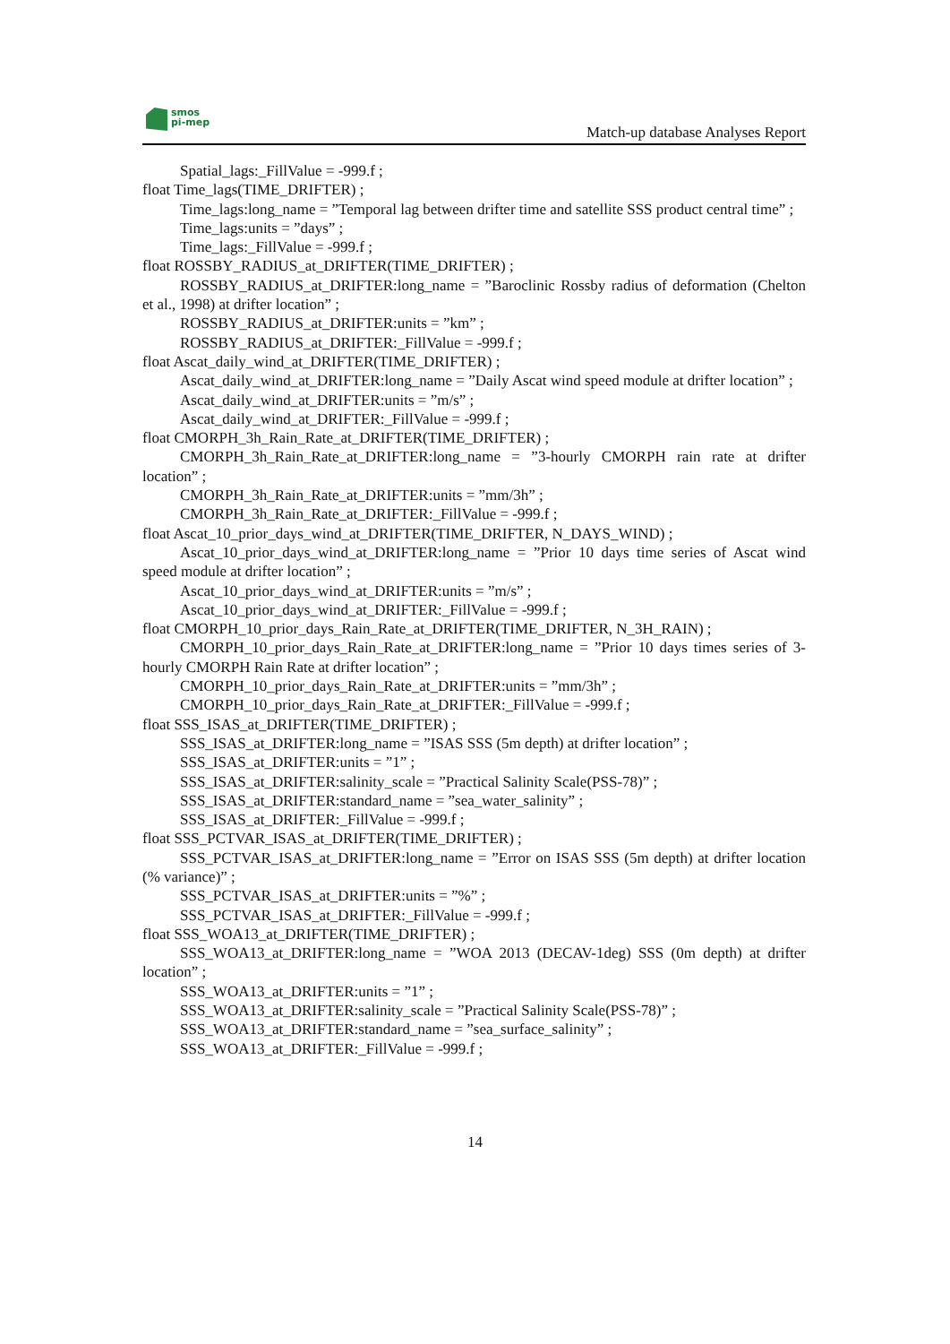smos
pi-mep
Match-up database Analyses Report
Spatial_lags:_FillValue = -999.f ;
float Time_lags(TIME_DRIFTER) ;
Time_lags:long_name = ”Temporal lag between drifter time and satellite SSS product central time” ;
Time_lags:units = ”days” ;
Time_lags:_FillValue = -999.f ;
float ROSSBY_RADIUS_at_DRIFTER(TIME_DRIFTER) ;
ROSSBY_RADIUS_at_DRIFTER:long_name = ”Baroclinic Rossby radius of deformation (Chelton et al., 1998) at drifter location” ;
ROSSBY_RADIUS_at_DRIFTER:units = ”km” ;
ROSSBY_RADIUS_at_DRIFTER:_FillValue = -999.f ;
float Ascat_daily_wind_at_DRIFTER(TIME_DRIFTER) ;
Ascat_daily_wind_at_DRIFTER:long_name = ”Daily Ascat wind speed module at drifter location” ;
Ascat_daily_wind_at_DRIFTER:units = ”m/s” ;
Ascat_daily_wind_at_DRIFTER:_FillValue = -999.f ;
float CMORPH_3h_Rain_Rate_at_DRIFTER(TIME_DRIFTER) ;
CMORPH_3h_Rain_Rate_at_DRIFTER:long_name = ”3-hourly CMORPH rain rate at drifter location” ;
CMORPH_3h_Rain_Rate_at_DRIFTER:units = ”mm/3h” ;
CMORPH_3h_Rain_Rate_at_DRIFTER:_FillValue = -999.f ;
float Ascat_10_prior_days_wind_at_DRIFTER(TIME_DRIFTER, N_DAYS_WIND) ;
Ascat_10_prior_days_wind_at_DRIFTER:long_name = ”Prior 10 days time series of Ascat wind speed module at drifter location” ;
Ascat_10_prior_days_wind_at_DRIFTER:units = ”m/s” ;
Ascat_10_prior_days_wind_at_DRIFTER:_FillValue = -999.f ;
float CMORPH_10_prior_days_Rain_Rate_at_DRIFTER(TIME_DRIFTER, N_3H_RAIN) ;
CMORPH_10_prior_days_Rain_Rate_at_DRIFTER:long_name = ”Prior 10 days times series of 3-hourly CMORPH Rain Rate at drifter location” ;
CMORPH_10_prior_days_Rain_Rate_at_DRIFTER:units = ”mm/3h” ;
CMORPH_10_prior_days_Rain_Rate_at_DRIFTER:_FillValue = -999.f ;
float SSS_ISAS_at_DRIFTER(TIME_DRIFTER) ;
SSS_ISAS_at_DRIFTER:long_name = ”ISAS SSS (5m depth) at drifter location” ;
SSS_ISAS_at_DRIFTER:units = ”1” ;
SSS_ISAS_at_DRIFTER:salinity_scale = ”Practical Salinity Scale(PSS-78)” ;
SSS_ISAS_at_DRIFTER:standard_name = ”sea_water_salinity” ;
SSS_ISAS_at_DRIFTER:_FillValue = -999.f ;
float SSS_PCTVAR_ISAS_at_DRIFTER(TIME_DRIFTER) ;
SSS_PCTVAR_ISAS_at_DRIFTER:long_name = ”Error on ISAS SSS (5m depth) at drifter location (% variance)” ;
SSS_PCTVAR_ISAS_at_DRIFTER:units = ”%” ;
SSS_PCTVAR_ISAS_at_DRIFTER:_FillValue = -999.f ;
float SSS_WOA13_at_DRIFTER(TIME_DRIFTER) ;
SSS_WOA13_at_DRIFTER:long_name = ”WOA 2013 (DECAV-1deg) SSS (0m depth) at drifter location” ;
SSS_WOA13_at_DRIFTER:units = ”1” ;
SSS_WOA13_at_DRIFTER:salinity_scale = ”Practical Salinity Scale(PSS-78)” ;
SSS_WOA13_at_DRIFTER:standard_name = ”sea_surface_salinity” ;
SSS_WOA13_at_DRIFTER:_FillValue = -999.f ;
14